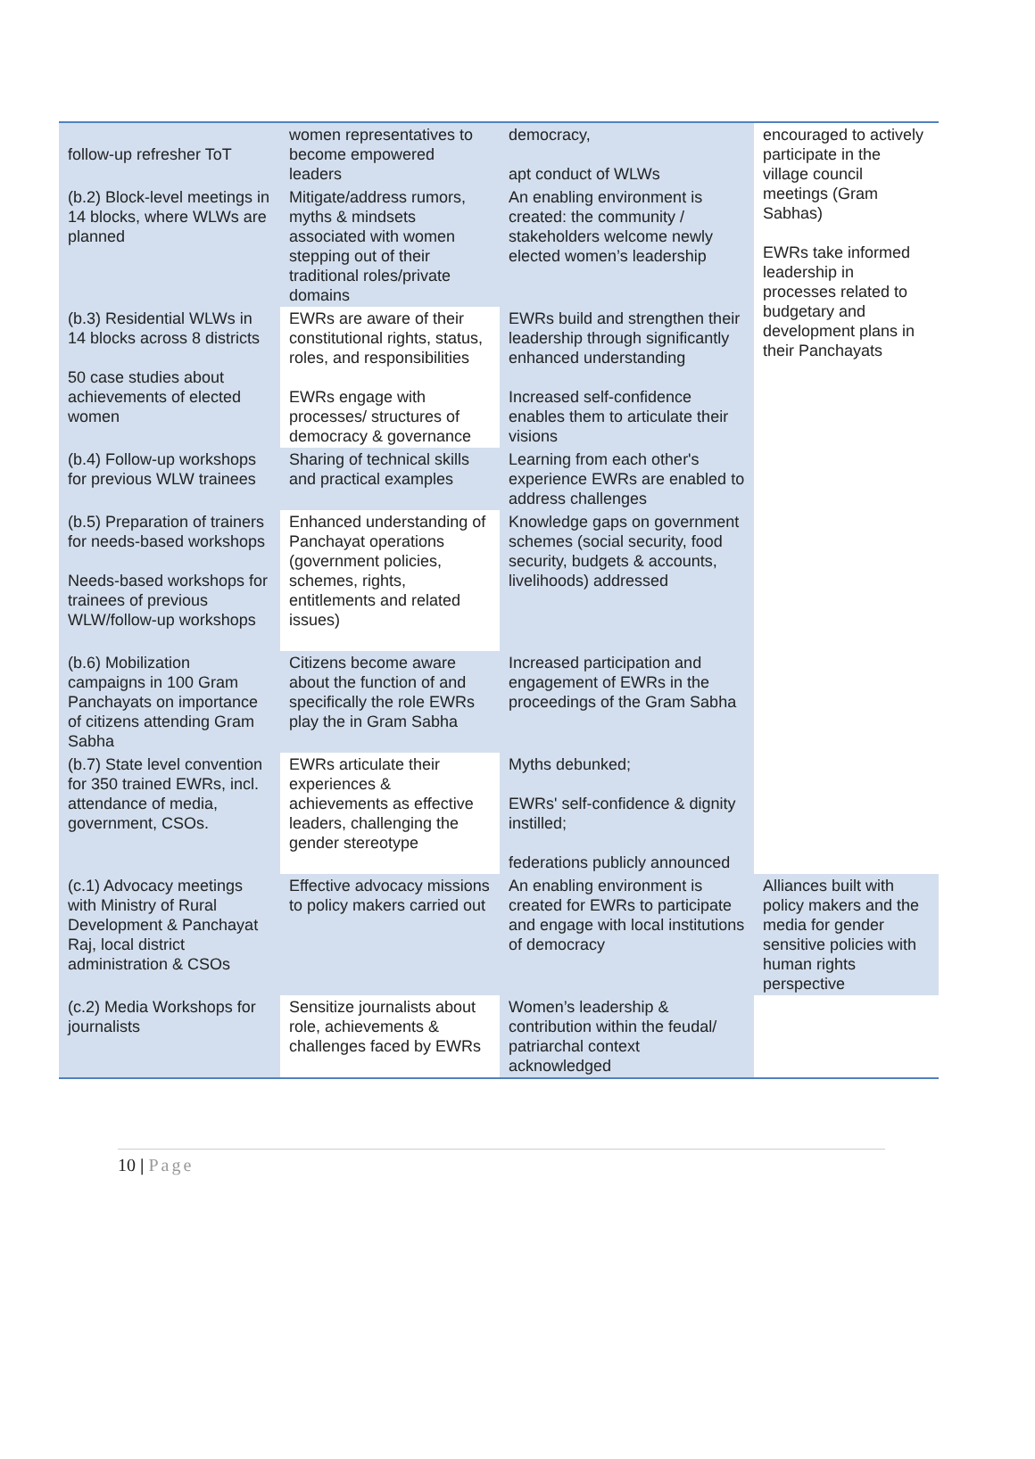| follow-up refresher ToT | women representatives to become empowered leaders | democracy, apt conduct of WLWs | encouraged to actively participate in the village council meetings (Gram Sabhas) EWRs take informed leadership in processes related to budgetary and development plans in their Panchayats |
| (b.2) Block-level meetings in 14 blocks, where WLWs are planned | Mitigate/address rumors, myths & mindsets associated with women stepping out of their traditional roles/private domains | An enabling environment is created: the community / stakeholders welcome newly elected women’s leadership | |
| (b.3) Residential WLWs in 14 blocks across 8 districts 50 case studies about achievements of elected women | EWRs are aware of their constitutional rights, status, roles, and responsibilities EWRs engage with processes/ structures of democracy & governance | EWRs build and strengthen their leadership through significantly enhanced understanding Increased self-confidence enables them to articulate their visions | |
| (b.4) Follow-up workshops for previous WLW trainees | Sharing of technical skills and practical examples | Learning from each other's experience EWRs are enabled to address challenges | |
| (b.5) Preparation of trainers for needs-based workshops Needs-based workshops for trainees of previous WLW/follow-up workshops | Enhanced understanding of Panchayat operations (government policies, schemes, rights, entitlements and related issues) | Knowledge gaps on government schemes (social security, food security, budgets & accounts, livelihoods) addressed | |
| (b.6) Mobilization campaigns in 100 Gram Panchayats on importance of citizens attending Gram Sabha | Citizens become aware about the function of and specifically the role EWRs play the in Gram Sabha | Increased participation and engagement of EWRs in the proceedings of the Gram Sabha | |
| (b.7) State level convention for 350 trained EWRs, incl. attendance of media, government, CSOs. | EWRs articulate their experiences & achievements as effective leaders, challenging the gender stereotype | Myths debunked; EWRs' self-confidence & dignity instilled; federations publicly announced | |
| (c.1) Advocacy meetings with Ministry of Rural Development & Panchayat Raj, local district administration & CSOs | Effective advocacy missions to policy makers carried out | An enabling environment is created for EWRs to participate and engage with local institutions of democracy | Alliances built with policy makers and the media for gender sensitive policies with human rights perspective |
| (c.2) Media Workshops for journalists | Sensitize journalists about role, achievements & challenges faced by EWRs | Women’s leadership & contribution within the feudal/ patriarchal context acknowledged | |
10 | Page